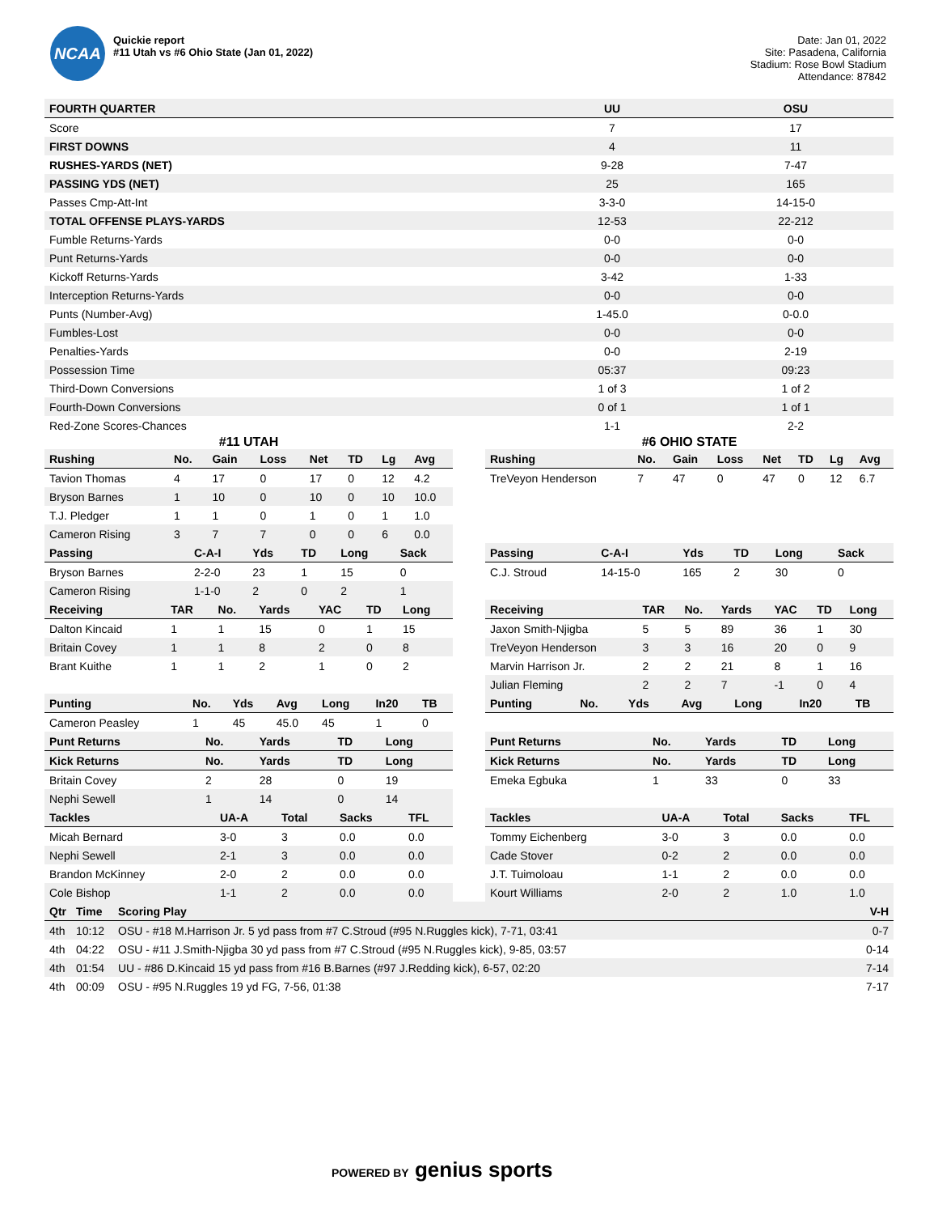NCAA
Quickie report
#11 Utah vs #6 Ohio State (Jan 01, 2022)
Date: Jan 01, 2022
Site: Pasadena, California
Stadium: Rose Bowl Stadium
Attendance: 87842
| FOURTH QUARTER | UU | OSU |
| --- | --- | --- |
| Score | 7 | 17 |
| FIRST DOWNS | 4 | 11 |
| RUSHES-YARDS (NET) | 9-28 | 7-47 |
| PASSING YDS (NET) | 25 | 165 |
| Passes Cmp-Att-Int | 3-3-0 | 14-15-0 |
| TOTAL OFFENSE PLAYS-YARDS | 12-53 | 22-212 |
| Fumble Returns-Yards | 0-0 | 0-0 |
| Punt Returns-Yards | 0-0 | 0-0 |
| Kickoff Returns-Yards | 3-42 | 1-33 |
| Interception Returns-Yards | 0-0 | 0-0 |
| Punts (Number-Avg) | 1-45.0 | 0-0.0 |
| Fumbles-Lost | 0-0 | 0-0 |
| Penalties-Yards | 0-0 | 2-19 |
| Possession Time | 05:37 | 09:23 |
| Third-Down Conversions | 1 of 3 | 1 of 2 |
| Fourth-Down Conversions | 0 of 1 | 1 of 1 |
| Red-Zone Scores-Chances | 1-1 | 2-2 |
#11 UTAH
| Rushing | No. | Gain | Loss | Net | TD | Lg | Avg |
| --- | --- | --- | --- | --- | --- | --- | --- |
| Tavion Thomas | 4 | 17 | 0 | 17 | 0 | 12 | 4.2 |
| Bryson Barnes | 1 | 10 | 0 | 10 | 0 | 10 | 10.0 |
| T.J. Pledger | 1 | 1 | 0 | 1 | 0 | 1 | 1.0 |
| Cameron Rising | 3 | 7 | 7 | 0 | 0 | 6 | 0.0 |
| Passing | C-A-I | Yds | TD | Long | Sack |
| --- | --- | --- | --- | --- | --- |
| Bryson Barnes | 2-2-0 | 23 | 1 | 15 | 0 |
| Cameron Rising | 1-1-0 | 2 | 0 | 2 | 1 |
| Receiving | TAR | No. | Yards | YAC | TD | Long |
| --- | --- | --- | --- | --- | --- | --- |
| Dalton Kincaid | 1 | 1 | 15 | 0 | 1 | 15 |
| Britain Covey | 1 | 1 | 8 | 2 | 0 | 8 |
| Brant Kuithe | 1 | 1 | 2 | 1 | 0 | 2 |
| Punting | No. | Yds | Avg | Long | In20 | TB |
| --- | --- | --- | --- | --- | --- | --- |
| Cameron Peasley | 1 | 45 | 45.0 | 45 | 1 | 0 |
| Punt Returns | No. | Yards | TD | Long |
| --- | --- | --- | --- | --- |
| Kick Returns | No. | Yards | TD | Long |
| Britain Covey | 2 | 28 | 0 | 19 |
| Nephi Sewell | 1 | 14 | 0 | 14 |
| Tackles | UA-A | Total | Sacks | TFL |
| --- | --- | --- | --- | --- |
| Micah Bernard | 3-0 | 3 | 0.0 | 0.0 |
| Nephi Sewell | 2-1 | 3 | 0.0 | 0.0 |
| Brandon McKinney | 2-0 | 2 | 0.0 | 0.0 |
| Cole Bishop | 1-1 | 2 | 0.0 | 0.0 |
#6 OHIO STATE
| Rushing | No. | Gain | Loss | Net | TD | Lg | Avg |
| --- | --- | --- | --- | --- | --- | --- | --- |
| TreVeyon Henderson | 7 | 47 | 0 | 47 | 0 | 12 | 6.7 |
| Passing | C-A-I | Yds | TD | Long | Sack |
| --- | --- | --- | --- | --- | --- |
| C.J. Stroud | 14-15-0 | 165 | 2 | 30 | 0 |
| Receiving | TAR | No. | Yards | YAC | TD | Long |
| --- | --- | --- | --- | --- | --- | --- |
| Jaxon Smith-Njigba | 5 | 5 | 89 | 36 | 1 | 30 |
| TreVeyon Henderson | 3 | 3 | 16 | 20 | 0 | 9 |
| Marvin Harrison Jr. | 2 | 2 | 21 | 8 | 1 | 16 |
| Julian Fleming | 2 | 2 | 7 | -1 | 0 | 4 |
| Punting | No. | Yds | Avg | Long | In20 | TB |
| --- | --- | --- | --- | --- | --- | --- |
| Punt Returns | No. | Yards | TD | Long |
| --- | --- | --- | --- | --- |
| Kick Returns | No. | Yards | TD | Long |
| Emeka Egbuka | 1 | 33 | 0 | 33 |
| Tackles | UA-A | Total | Sacks | TFL |
| --- | --- | --- | --- | --- |
| Tommy Eichenberg | 3-0 | 3 | 0.0 | 0.0 |
| Cade Stover | 0-2 | 2 | 0.0 | 0.0 |
| J.T. Tuimoloau | 1-1 | 2 | 0.0 | 0.0 |
| Kourt Williams | 2-0 | 2 | 1.0 | 1.0 |
| Qtr | Time | Scoring Play | V-H |
| --- | --- | --- | --- |
| 4th | 10:12 | OSU - #18 M.Harrison Jr. 5 yd pass from #7 C.Stroud (#95 N.Ruggles kick), 7-71, 03:41 | 0-7 |
| 4th | 04:22 | OSU - #11 J.Smith-Njigba 30 yd pass from #7 C.Stroud (#95 N.Ruggles kick), 9-85, 03:57 | 0-14 |
| 4th | 01:54 | UU - #86 D.Kincaid 15 yd pass from #16 B.Barnes (#97 J.Redding kick), 6-57, 02:20 | 7-14 |
| 4th | 00:09 | OSU - #95 N.Ruggles 19 yd FG, 7-56, 01:38 | 7-17 |
POWERED BY genius sports